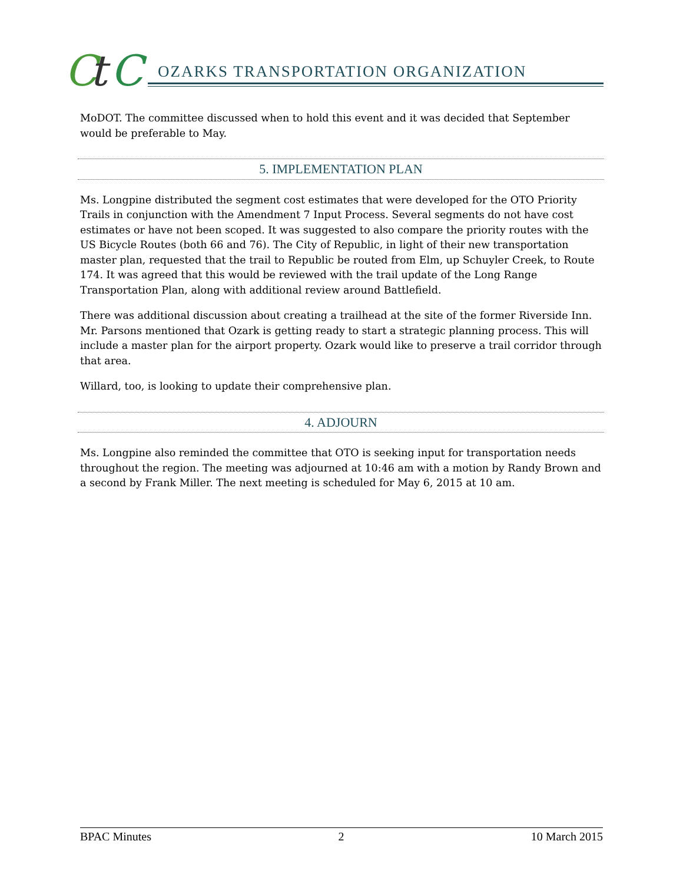C
t
C
OZARKS TRANSPORTATION ORGANIZATION
MoDOT. The committee discussed when to hold this event and it was decided that September would be preferable to May.
5. IMPLEMENTATION PLAN
Ms. Longpine distributed the segment cost estimates that were developed for the OTO Priority Trails in conjunction with the Amendment 7 Input Process. Several segments do not have cost estimates or have not been scoped. It was suggested to also compare the priority routes with the US Bicycle Routes (both 66 and 76). The City of Republic, in light of their new transportation master plan, requested that the trail to Republic be routed from Elm, up Schuyler Creek, to Route 174. It was agreed that this would be reviewed with the trail update of the Long Range Transportation Plan, along with additional review around Battlefield.
There was additional discussion about creating a trailhead at the site of the former Riverside Inn. Mr. Parsons mentioned that Ozark is getting ready to start a strategic planning process. This will include a master plan for the airport property. Ozark would like to preserve a trail corridor through that area.
Willard, too, is looking to update their comprehensive plan.
4. ADJOURN
Ms. Longpine also reminded the committee that OTO is seeking input for transportation needs throughout the region. The meeting was adjourned at 10:46 am with a motion by Randy Brown and a second by Frank Miller. The next meeting is scheduled for May 6, 2015 at 10 am.
BPAC Minutes 2 10 March 2015